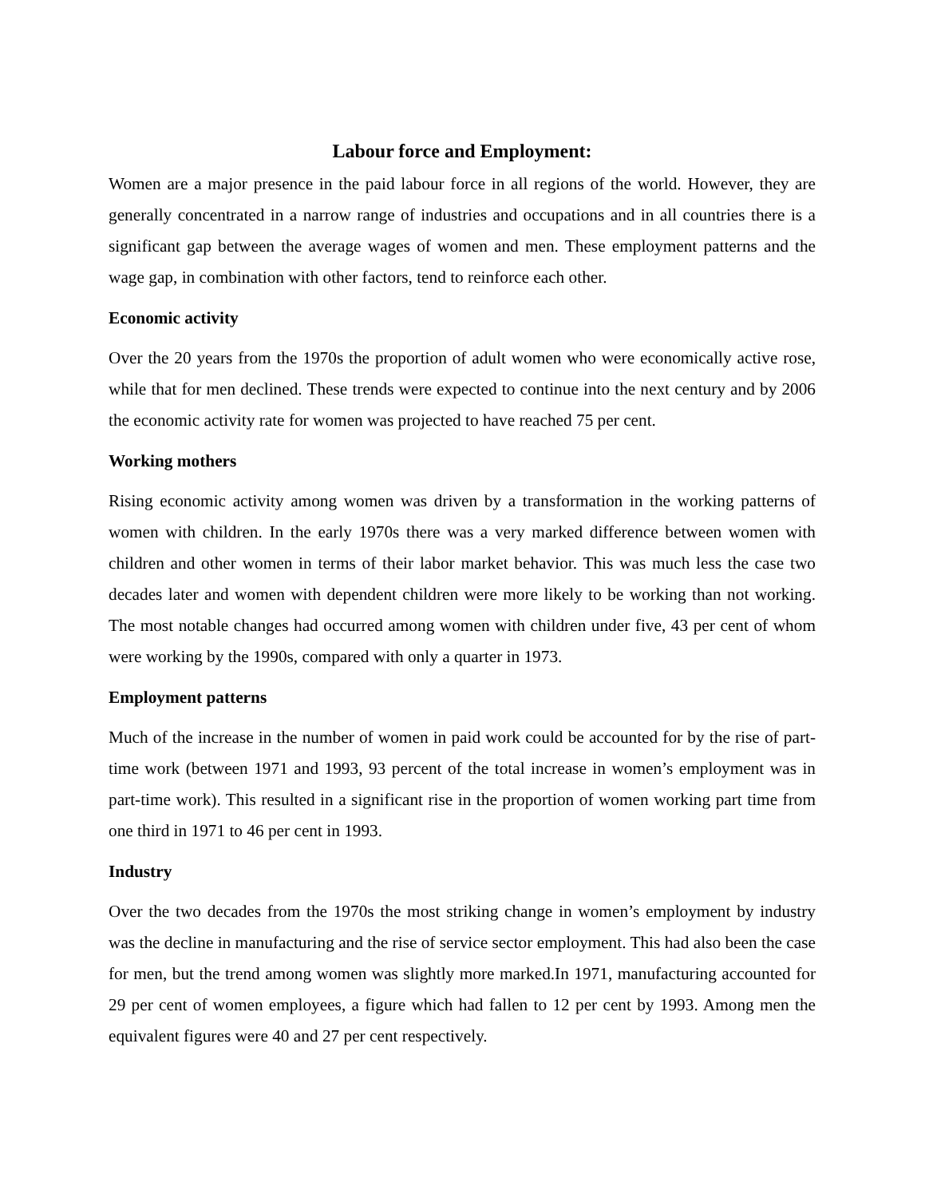Labour force and Employment:
Women are a major presence in the paid labour force in all regions of the world. However, they are generally concentrated in a narrow range of industries and occupations and in all countries there is a significant gap between the average wages of women and men. These employment patterns and the wage gap, in combination with other factors, tend to reinforce each other.
Economic activity
Over the 20 years from the 1970s the proportion of adult women who were economically active rose, while that for men declined. These trends were expected to continue into the next century and by 2006 the economic activity rate for women was projected to have reached 75 per cent.
Working mothers
Rising economic activity among women was driven by a transformation in the working patterns of women with children. In the early 1970s there was a very marked difference between women with children and other women in terms of their labor market behavior. This was much less the case two decades later and women with dependent children were more likely to be working than not working. The most notable changes had occurred among women with children under five, 43 per cent of whom were working by the 1990s, compared with only a quarter in 1973.
Employment patterns
Much of the increase in the number of women in paid work could be accounted for by the rise of part-time work (between 1971 and 1993, 93 percent of the total increase in women’s employment was in part-time work). This resulted in a significant rise in the proportion of women working part time from one third in 1971 to 46 per cent in 1993.
Industry
Over the two decades from the 1970s the most striking change in women’s employment by industry was the decline in manufacturing and the rise of service sector employment. This had also been the case for men, but the trend among women was slightly more marked.In 1971, manufacturing accounted for 29 per cent of women employees, a figure which had fallen to 12 per cent by 1993. Among men the equivalent figures were 40 and 27 per cent respectively.